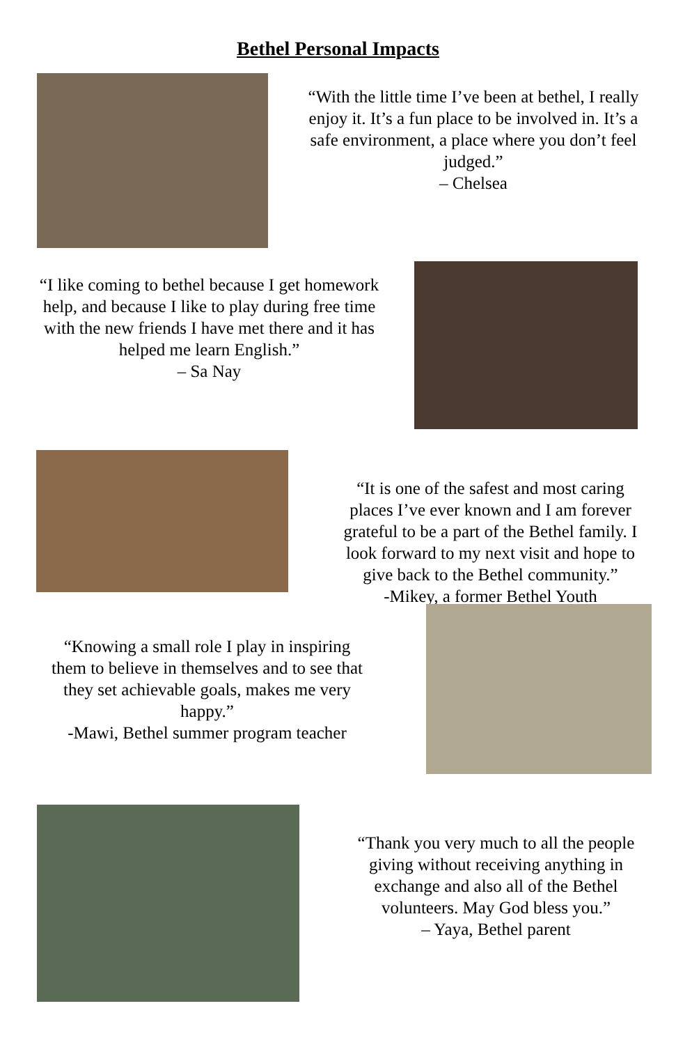Bethel Personal Impacts
“With the little time I’ve been at bethel, I really enjoy it. It’s a fun place to be involved in. It’s a safe environment, a place where you don’t feel judged.”
– Chelsea
“I like coming to bethel because I get homework help, and because I like to play during free time with the new friends I have met there and it has helped me learn English.”
– Sa Nay
“It is one of the safest and most caring places I’ve ever known and I am forever grateful to be a part of the Bethel family. I look forward to my next visit and hope to give back to the Bethel community.”
-Mikey, a former Bethel Youth
“Knowing a small role I play in inspiring them to believe in themselves and to see that they set achievable goals, makes me very happy.”
-Mawi, Bethel summer program teacher
“Thank you very much to all the people giving without receiving anything in exchange and also all of the Bethel volunteers. May God bless you.”
– Yaya, Bethel parent